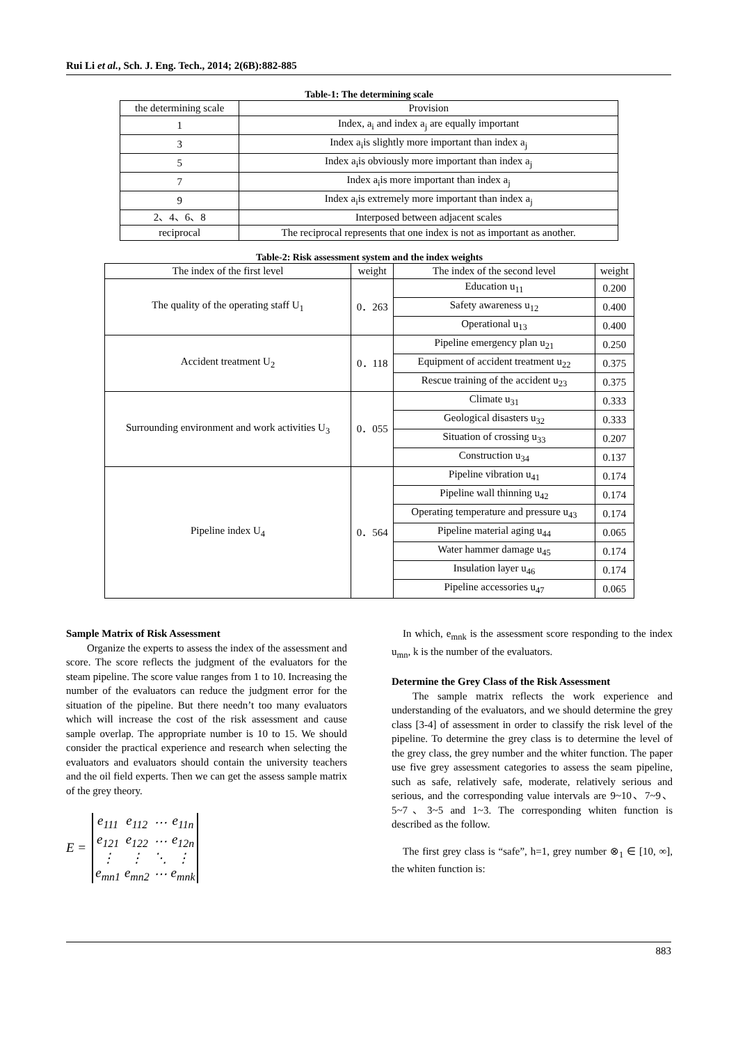Rui Li et al., Sch. J. Eng. Tech., 2014; 2(6B):882-885
Table-1: The determining scale
| the determining scale | Provision |
| --- | --- |
| 1 | Index, a<sub>i</sub> and index a<sub>j</sub> are equally important |
| 3 | Index a<sub>i</sub>is slightly more important than index a<sub>j</sub> |
| 5 | Index a<sub>i</sub>is obviously more important than index a<sub>j</sub> |
| 7 | Index a<sub>i</sub>is more important than index a<sub>j</sub> |
| 9 | Index a<sub>i</sub>is extremely more important than index a<sub>j</sub> |
| 2、4、6、8 | Interposed between adjacent scales |
| reciprocal | The reciprocal represents that one index is not as important as another. |
Table-2: Risk assessment system and the index weights
| The index of the first level | weight | The index of the second level | weight |
| --- | --- | --- | --- |
| The quality of the operating staff U<sub>1</sub> | 0．263 | Education u<sub>11</sub> | 0.200 |
| | | Safety awareness u<sub>12</sub> | 0.400 |
| | | Operational u<sub>13</sub> | 0.400 |
| Accident treatment U<sub>2</sub> | 0．118 | Pipeline emergency plan u<sub>21</sub> | 0.250 |
| | | Equipment of accident treatment u<sub>22</sub> | 0.375 |
| | | Rescue training of the accident u<sub>23</sub> | 0.375 |
| Surrounding environment and work activities U<sub>3</sub> | 0．055 | Climate u<sub>31</sub> | 0.333 |
| | | Geological disasters u<sub>32</sub> | 0.333 |
| | | Situation of crossing u<sub>33</sub> | 0.207 |
| | | Construction u<sub>34</sub> | 0.137 |
| Pipeline index U<sub>4</sub> | 0．564 | Pipeline vibration u<sub>41</sub> | 0.174 |
| | | Pipeline wall thinning u<sub>42</sub> | 0.174 |
| | | Operating temperature and pressure u<sub>43</sub> | 0.174 |
| | | Pipeline material aging u<sub>44</sub> | 0.065 |
| | | Water hammer damage u<sub>45</sub> | 0.174 |
| | | Insulation layer u<sub>46</sub> | 0.174 |
| | | Pipeline accessories u<sub>47</sub> | 0.065 |
Sample Matrix of Risk Assessment
Organize the experts to assess the index of the assessment and score. The score reflects the judgment of the evaluators for the steam pipeline. The score value ranges from 1 to 10. Increasing the number of the evaluators can reduce the judgment error for the situation of the pipeline. But there needn’t too many evaluators which will increase the cost of the risk assessment and cause sample overlap. The appropriate number is 10 to 15. We should consider the practical experience and research when selecting the evaluators and evaluators should contain the university teachers and the oil field experts. Then we can get the assess sample matrix of the grey theory.
E =
| e<sub>111</sub> | e<sub>112</sub> | ⋯ | e<sub>11n</sub> |
| e<sub>121</sub> | e<sub>122</sub> | ⋯ | e<sub>12n</sub> |
| ⋮ | ⋮ | ⋱ | ⋮ |
| e<sub>mn1</sub> | e<sub>mn2</sub> | ⋯ | e<sub>mnk</sub> |
In which, e<sub>mnk</sub> is the assessment score responding to the index u<sub>mn</sub>, k is the number of the evaluators.
Determine the Grey Class of the Risk Assessment
The sample matrix reflects the work experience and understanding of the evaluators, and we should determine the grey class [3-4] of assessment in order to classify the risk level of the pipeline. To determine the grey class is to determine the level of the grey class, the grey number and the whiter function. The paper use five grey assessment categories to assess the seam pipeline, such as safe, relatively safe, moderate, relatively serious and serious, and the corresponding value intervals are 9~10、7~9、5~7、3~5 and 1~3. The corresponding whiten function is described as the follow.
The first grey class is “safe”, h=1, grey number ⊗<sub>1</sub> ∈ [10, ∞], the whiten function is:
883